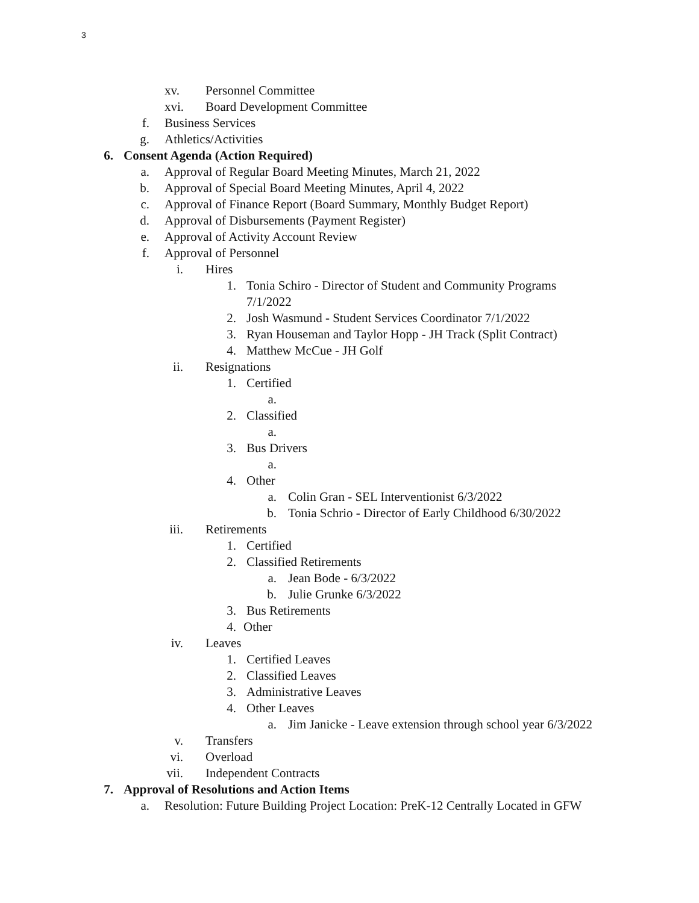3
xv. Personnel Committee
xvi. Board Development Committee
f. Business Services
g. Athletics/Activities
6. Consent Agenda (Action Required)
a. Approval of Regular Board Meeting Minutes, March 21, 2022
b. Approval of Special Board Meeting Minutes, April 4, 2022
c. Approval of Finance Report (Board Summary, Monthly Budget Report)
d. Approval of Disbursements (Payment Register)
e. Approval of Activity Account Review
f. Approval of Personnel
i. Hires
1. Tonia Schiro - Director of Student and Community Programs
7/1/2022
2. Josh Wasmund - Student Services Coordinator 7/1/2022
3. Ryan Houseman and Taylor Hopp - JH Track (Split Contract)
4. Matthew McCue - JH Golf
ii. Resignations
1. Certified
a.
2. Classified
a.
3. Bus Drivers
a.
4. Other
a. Colin Gran - SEL Interventionist 6/3/2022
b. Tonia Schrio - Director of Early Childhood 6/30/2022
iii. Retirements
1. Certified
2. Classified Retirements
a. Jean Bode - 6/3/2022
b. Julie Grunke 6/3/2022
3. Bus Retirements
4. Other
iv. Leaves
1. Certified Leaves
2. Classified Leaves
3. Administrative Leaves
4. Other Leaves
a. Jim Janicke - Leave extension through school year 6/3/2022
v. Transfers
vi. Overload
vii. Independent Contracts
7. Approval of Resolutions and Action Items
a. Resolution: Future Building Project Location: PreK-12 Centrally Located in GFW